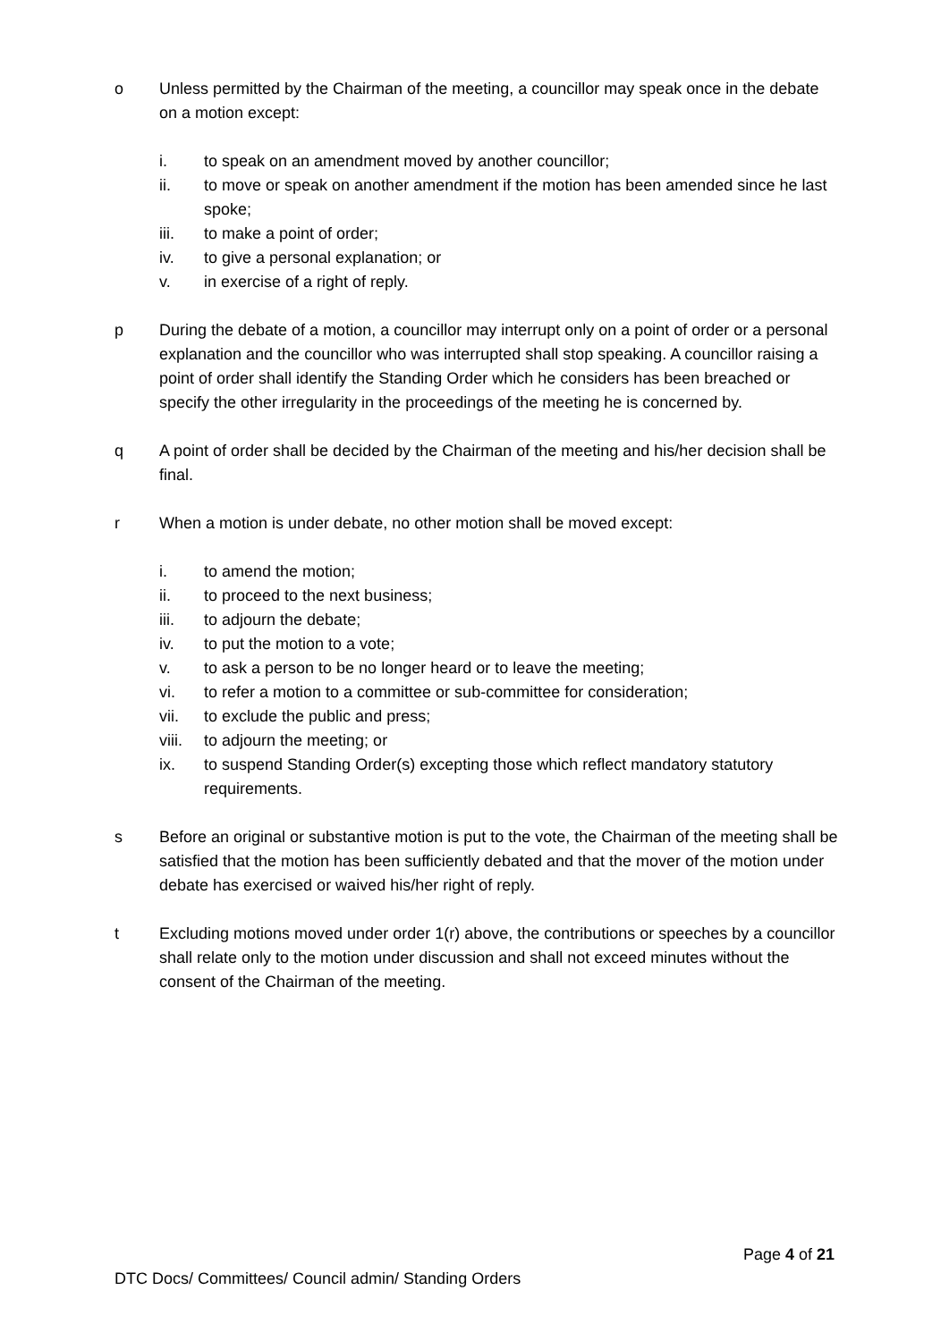o Unless permitted by the Chairman of the meeting, a councillor may speak once in the debate on a motion except:
i. to speak on an amendment moved by another councillor;
ii. to move or speak on another amendment if the motion has been amended since he last spoke;
iii. to make a point of order;
iv. to give a personal explanation; or
v. in exercise of a right of reply.
p During the debate of a motion, a councillor may interrupt only on a point of order or a personal explanation and the councillor who was interrupted shall stop speaking. A councillor raising a point of order shall identify the Standing Order which he considers has been breached or specify the other irregularity in the proceedings of the meeting he is concerned by.
q A point of order shall be decided by the Chairman of the meeting and his/her decision shall be final.
r When a motion is under debate, no other motion shall be moved except:
i. to amend the motion;
ii. to proceed to the next business;
iii. to adjourn the debate;
iv. to put the motion to a vote;
v. to ask a person to be no longer heard or to leave the meeting;
vi. to refer a motion to a committee or sub-committee for consideration;
vii. to exclude the public and press;
viii.
to adjourn the meeting; or
ix. to suspend Standing Order(s) excepting those which reflect mandatory statutory requirements.
s Before an original or substantive motion is put to the vote, the Chairman of the meeting shall be satisfied that the motion has been sufficiently debated and that the mover of the motion under debate has exercised or waived his/her right of reply.
t Excluding motions moved under order 1(r) above, the contributions or speeches by a councillor shall relate only to the motion under discussion and shall not exceed minutes without the consent of the Chairman of the meeting.
Page 4 of 21
DTC Docs/ Committees/ Council admin/ Standing Orders